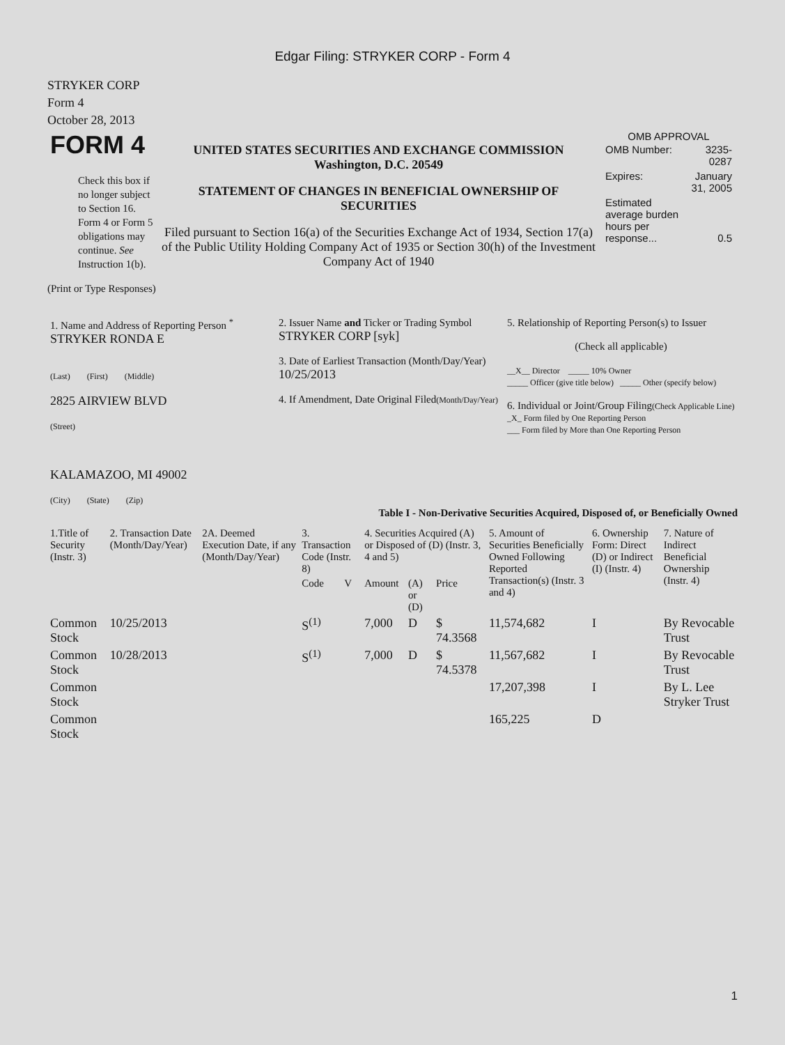Edgar Filing: STRYKER CORP - Form 4
STRYKER CORP
Form 4
October 28, 2013
| FORM 4 Check this box if no longer subject to Section 16. Form 4 or Form 5 obligations may continue. See Instruction 1(b). | UNITED STATES SECURITIES AND EXCHANGE COMMISSION Washington, D.C. 20549 STATEMENT OF CHANGES IN BENEFICIAL OWNERSHIP OF SECURITIES Filed pursuant to Section 16(a) of the Securities Exchange Act of 1934, Section 17(a) of the Public Utility Holding Company Act of 1935 or Section 30(h) of the Investment Company Act of 1940 | OMB APPROVAL / OMB Number: / 3235-0287 / / Expires: / January 31, 2005 / / Estimated average burden hours per response... / 0.5 / |
(Print or Type Responses)
| 1. Name and Address of Reporting Person <sup>*</sup> STRYKER RONDA E (Last) (First) (Middle) 2825 AIRVIEW BLVD (Street) KALAMAZOO, MI 49002 (City) (State) (Zip) | 2. Issuer Name and Ticker or Trading Symbol STRYKER CORP [syk] 3. Date of Earliest Transaction (Month/Day/Year) 10/25/2013 4. If Amendment, Date Original Filed (Month/Day/Year) | 5. Relationship of Reporting Person(s) to Issuer (Check all applicable) __X__ Director _____ 10% Owner _____ Officer (give title below) _____ Other (specify below) 6. Individual or Joint/Group Filing (Check Applicable Line) _X_ Form filed by One Reporting Person ___ Form filed by More than One Reporting Person |
Table I - Non-Derivative Securities Acquired, Disposed of, or Beneficially Owned
| 1.Title of Security (Instr. 3) | 2. Transaction Date (Month/Day/Year) | 2A. Deemed Execution Date, if any (Month/Day/Year) | 3. Transaction Code (Instr. 8) | | 4. Securities Acquired (A) or Disposed of (D) (Instr. 3, 4 and 5) | | | 5. Amount of Securities Beneficially Owned Following Reported Transaction(s) (Instr. 3 and 4) | 6. Ownership Form: Direct (D) or Indirect (I) (Instr. 4) | 7. Nature of Indirect Beneficial Ownership (Instr. 4) |
| --- | --- | --- | --- | --- | --- | --- | --- | --- | --- | --- |
| | | | Code | V | Amount | (A) or (D) | Price | | | |
| Common Stock | 10/25/2013 | | S<sup>(1)</sup> | | 7,000 | D | $ 74.3568 | 11,574,682 | I | By Revocable Trust |
| Common Stock | 10/28/2013 | | S<sup>(1)</sup> | | 7,000 | D | $ 74.5378 | 11,567,682 | I | By Revocable Trust |
| Common Stock | | | | | | | | 17,207,398 | I | By L. Lee Stryker Trust |
| Common Stock | | | | | | | | 165,225 | D | |
1